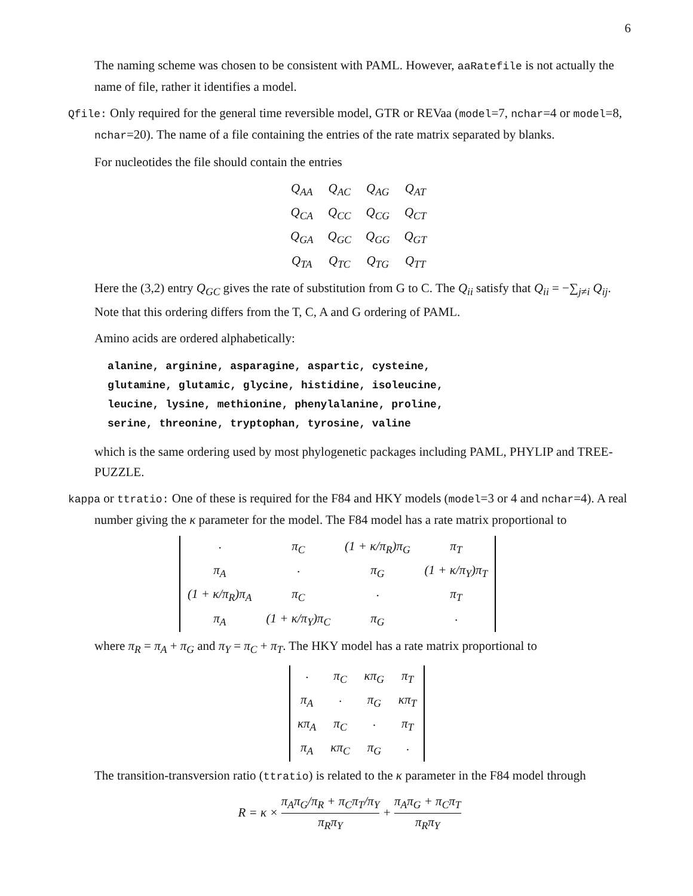6
The naming scheme was chosen to be consistent with PAML. However, aaRatefile is not actually the name of file, rather it identifies a model.
Qfile: Only required for the general time reversible model, GTR or REVaa (model=7, nchar=4 or model=8, nchar=20). The name of a file containing the entries of the rate matrix separated by blanks.
For nucleotides the file should contain the entries
| Q<sub>AA</sub> | Q<sub>AC</sub> | Q<sub>AG</sub> | Q<sub>AT</sub> |
| Q<sub>CA</sub> | Q<sub>CC</sub> | Q<sub>CG</sub> | Q<sub>CT</sub> |
| Q<sub>GA</sub> | Q<sub>GC</sub> | Q<sub>GG</sub> | Q<sub>GT</sub> |
| Q<sub>TA</sub> | Q<sub>TC</sub> | Q<sub>TG</sub> | Q<sub>TT</sub> |
Here the (3,2) entry Q<sub>GC</sub> gives the rate of substitution from G to C. The Q<sub>ii</sub> satisfy that Q<sub>ii</sub> = −∑<sub>j≠i</sub> Q<sub>ij</sub>. Note that this ordering differs from the T, C, A and G ordering of PAML.
Amino acids are ordered alphabetically:
alanine, arginine, asparagine, aspartic, cysteine,
glutamine, glutamic, glycine, histidine, isoleucine,
leucine, lysine, methionine, phenylalanine, proline,
serine, threonine, tryptophan, tyrosine, valine
which is the same ordering used by most phylogenetic packages including PAML, PHYLIP and TREE-PUZZLE.
kappa or ttratio: One of these is required for the F84 and HKY models (model=3 or 4 and nchar=4). A real number giving the κ parameter for the model. The F84 model has a rate matrix proportional to
| · | π<sub>C</sub> | (1 + κ/π<sub>R</sub>)π<sub>G</sub> | π<sub>T</sub> |
| π<sub>A</sub> | · | π<sub>G</sub> | (1 + κ/π<sub>Y</sub>)π<sub>T</sub> |
| (1 + κ/π<sub>R</sub>)π<sub>A</sub> | π<sub>C</sub> | · | π<sub>T</sub> |
| π<sub>A</sub> | (1 + κ/π<sub>Y</sub>)π<sub>C</sub> | π<sub>G</sub> | · |
where π<sub>R</sub> = π<sub>A</sub> + π<sub>G</sub> and π<sub>Y</sub> = π<sub>C</sub> + π<sub>T</sub>. The HKY model has a rate matrix proportional to
| · | π<sub>C</sub> | κπ<sub>G</sub> | π<sub>T</sub> |
| π<sub>A</sub> | · | π<sub>G</sub> | κπ<sub>T</sub> |
| κπ<sub>A</sub> | π<sub>C</sub> | · | π<sub>T</sub> |
| π<sub>A</sub> | κπ<sub>C</sub> | π<sub>G</sub> | · |
The transition-transversion ratio (ttratio) is related to the κ parameter in the F84 model through
R = κ × π<sub>A</sub>π<sub>G</sub>/π<sub>R</sub> + π<sub>C</sub>π<sub>T</sub>/π<sub>Y</sub> π<sub>R</sub>π<sub>Y</sub> + π<sub>A</sub>π<sub>G</sub> + π<sub>C</sub>π<sub>T</sub> π<sub>R</sub>π<sub>Y</sub>